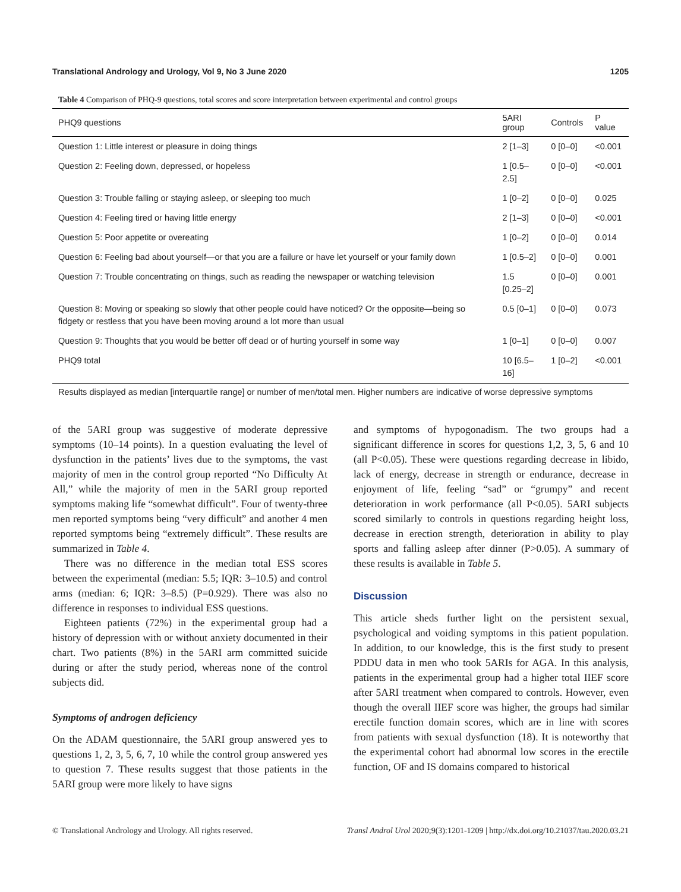Translational Andrology and Urology, Vol 9, No 3 June 2020 1205
Table 4 Comparison of PHQ-9 questions, total scores and score interpretation between experimental and control groups
| PHQ9 questions | 5ARI group | Controls | P value |
| --- | --- | --- | --- |
| Question 1: Little interest or pleasure in doing things | 2 [1–3] | 0 [0–0] | <0.001 |
| Question 2: Feeling down, depressed, or hopeless | 1 [0.5–2.5] | 0 [0–0] | <0.001 |
| Question 3: Trouble falling or staying asleep, or sleeping too much | 1 [0–2] | 0 [0–0] | 0.025 |
| Question 4: Feeling tired or having little energy | 2 [1–3] | 0 [0–0] | <0.001 |
| Question 5: Poor appetite or overeating | 1 [0–2] | 0 [0–0] | 0.014 |
| Question 6: Feeling bad about yourself—or that you are a failure or have let yourself or your family down | 1 [0.5–2] | 0 [0–0] | 0.001 |
| Question 7: Trouble concentrating on things, such as reading the newspaper or watching television | 1.5 [0.25–2] | 0 [0–0] | 0.001 |
| Question 8: Moving or speaking so slowly that other people could have noticed? Or the opposite—being so fidgety or restless that you have been moving around a lot more than usual | 0.5 [0–1] | 0 [0–0] | 0.073 |
| Question 9: Thoughts that you would be better off dead or of hurting yourself in some way | 1 [0–1] | 0 [0–0] | 0.007 |
| PHQ9 total | 10 [6.5–16] | 1 [0–2] | <0.001 |
Results displayed as median [interquartile range] or number of men/total men. Higher numbers are indicative of worse depressive symptoms
of the 5ARI group was suggestive of moderate depressive symptoms (10–14 points). In a question evaluating the level of dysfunction in the patients’ lives due to the symptoms, the vast majority of men in the control group reported “No Difficulty At All,” while the majority of men in the 5ARI group reported symptoms making life “somewhat difficult”. Four of twenty-three men reported symptoms being “very difficult” and another 4 men reported symptoms being “extremely difficult”. These results are summarized in Table 4.
There was no difference in the median total ESS scores between the experimental (median: 5.5; IQR: 3–10.5) and control arms (median: 6; IQR: 3–8.5) (P=0.929). There was also no difference in responses to individual ESS questions.
Eighteen patients (72%) in the experimental group had a history of depression with or without anxiety documented in their chart. Two patients (8%) in the 5ARI arm committed suicide during or after the study period, whereas none of the control subjects did.
Symptoms of androgen deficiency
On the ADAM questionnaire, the 5ARI group answered yes to questions 1, 2, 3, 5, 6, 7, 10 while the control group answered yes to question 7. These results suggest that those patients in the 5ARI group were more likely to have signs
and symptoms of hypogonadism. The two groups had a significant difference in scores for questions 1,2, 3, 5, 6 and 10 (all P<0.05). These were questions regarding decrease in libido, lack of energy, decrease in strength or endurance, decrease in enjoyment of life, feeling “sad” or “grumpy” and recent deterioration in work performance (all P<0.05). 5ARI subjects scored similarly to controls in questions regarding height loss, decrease in erection strength, deterioration in ability to play sports and falling asleep after dinner (P>0.05). A summary of these results is available in Table 5.
Discussion
This article sheds further light on the persistent sexual, psychological and voiding symptoms in this patient population. In addition, to our knowledge, this is the first study to present PDDU data in men who took 5ARIs for AGA. In this analysis, patients in the experimental group had a higher total IIEF score after 5ARI treatment when compared to controls. However, even though the overall IIEF score was higher, the groups had similar erectile function domain scores, which are in line with scores from patients with sexual dysfunction (18). It is noteworthy that the experimental cohort had abnormal low scores in the erectile function, OF and IS domains compared to historical
© Translational Andrology and Urology. All rights reserved. Transl Androl Urol 2020;9(3):1201-1209 | http://dx.doi.org/10.21037/tau.2020.03.21